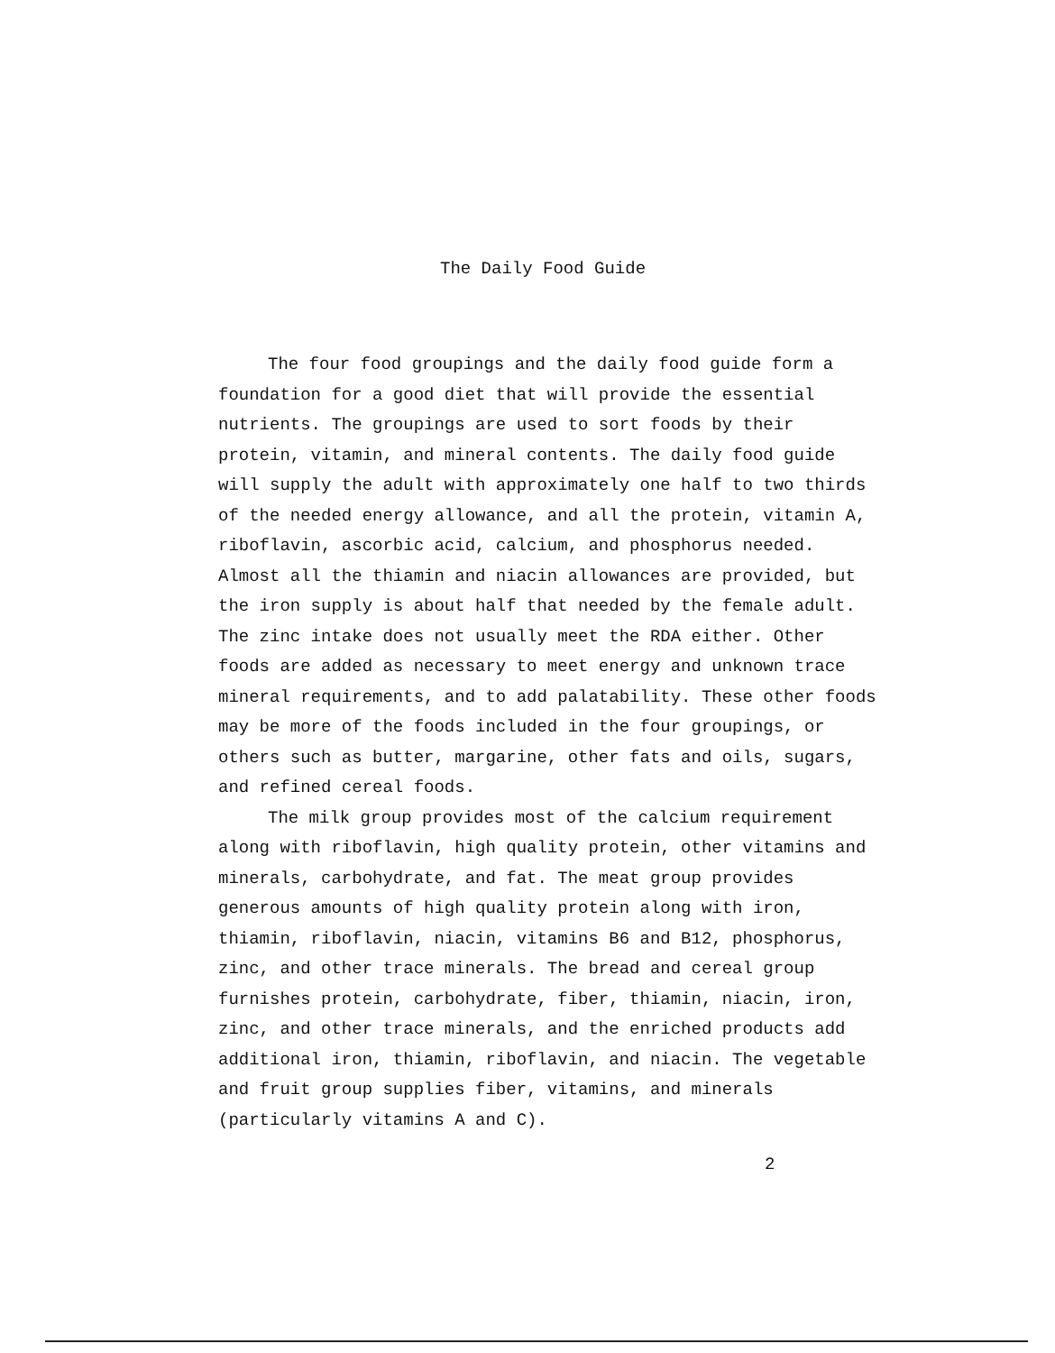The Daily Food Guide
The four food groupings and the daily food guide form a foundation for a good diet that will provide the essential nutrients. The groupings are used to sort foods by their protein, vitamin, and mineral contents. The daily food guide will supply the adult with approximately one half to two thirds of the needed energy allowance, and all the protein, vitamin A, riboflavin, ascorbic acid, calcium, and phosphorus needed. Almost all the thiamin and niacin allowances are provided, but the iron supply is about half that needed by the female adult. The zinc intake does not usually meet the RDA either. Other foods are added as necessary to meet energy and unknown trace mineral requirements, and to add palatability. These other foods may be more of the foods included in the four groupings, or others such as butter, margarine, other fats and oils, sugars, and refined cereal foods.
The milk group provides most of the calcium requirement along with riboflavin, high quality protein, other vitamins and minerals, carbohydrate, and fat. The meat group provides generous amounts of high quality protein along with iron, thiamin, riboflavin, niacin, vitamins B6 and B12, phosphorus, zinc, and other trace minerals. The bread and cereal group furnishes protein, carbohydrate, fiber, thiamin, niacin, iron, zinc, and other trace minerals, and the enriched products add additional iron, thiamin, riboflavin, and niacin. The vegetable and fruit group supplies fiber, vitamins, and minerals (particularly vitamins A and C).
2